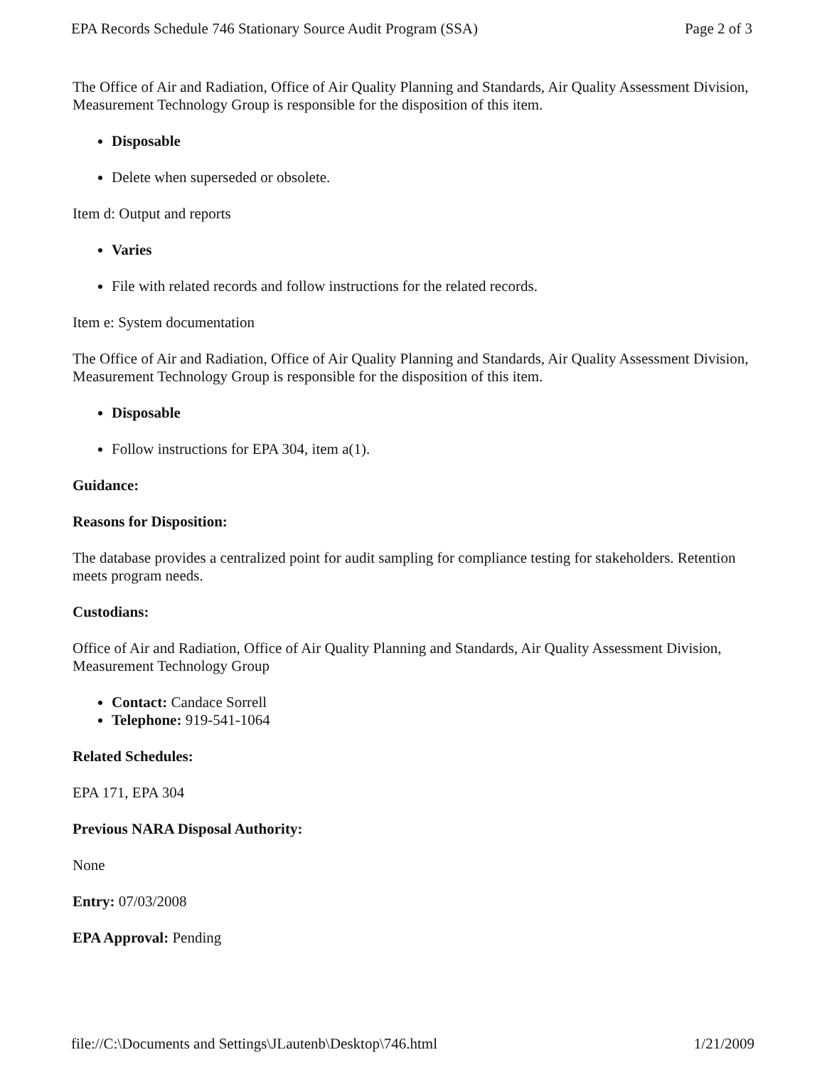EPA Records Schedule 746 Stationary Source Audit Program (SSA) Page 2 of 3
The Office of Air and Radiation, Office of Air Quality Planning and Standards, Air Quality Assessment Division, Measurement Technology Group is responsible for the disposition of this item.
Disposable
Delete when superseded or obsolete.
Item d: Output and reports
Varies
File with related records and follow instructions for the related records.
Item e: System documentation
The Office of Air and Radiation, Office of Air Quality Planning and Standards, Air Quality Assessment Division, Measurement Technology Group is responsible for the disposition of this item.
Disposable
Follow instructions for EPA 304, item a(1).
Guidance:
Reasons for Disposition:
The database provides a centralized point for audit sampling for compliance testing for stakeholders. Retention meets program needs.
Custodians:
Office of Air and Radiation, Office of Air Quality Planning and Standards, Air Quality Assessment Division, Measurement Technology Group
Contact: Candace Sorrell
Telephone: 919-541-1064
Related Schedules:
EPA 171, EPA 304
Previous NARA Disposal Authority:
None
Entry: 07/03/2008
EPA Approval: Pending
file://C:\Documents and Settings\JLautenb\Desktop\746.html 1/21/2009